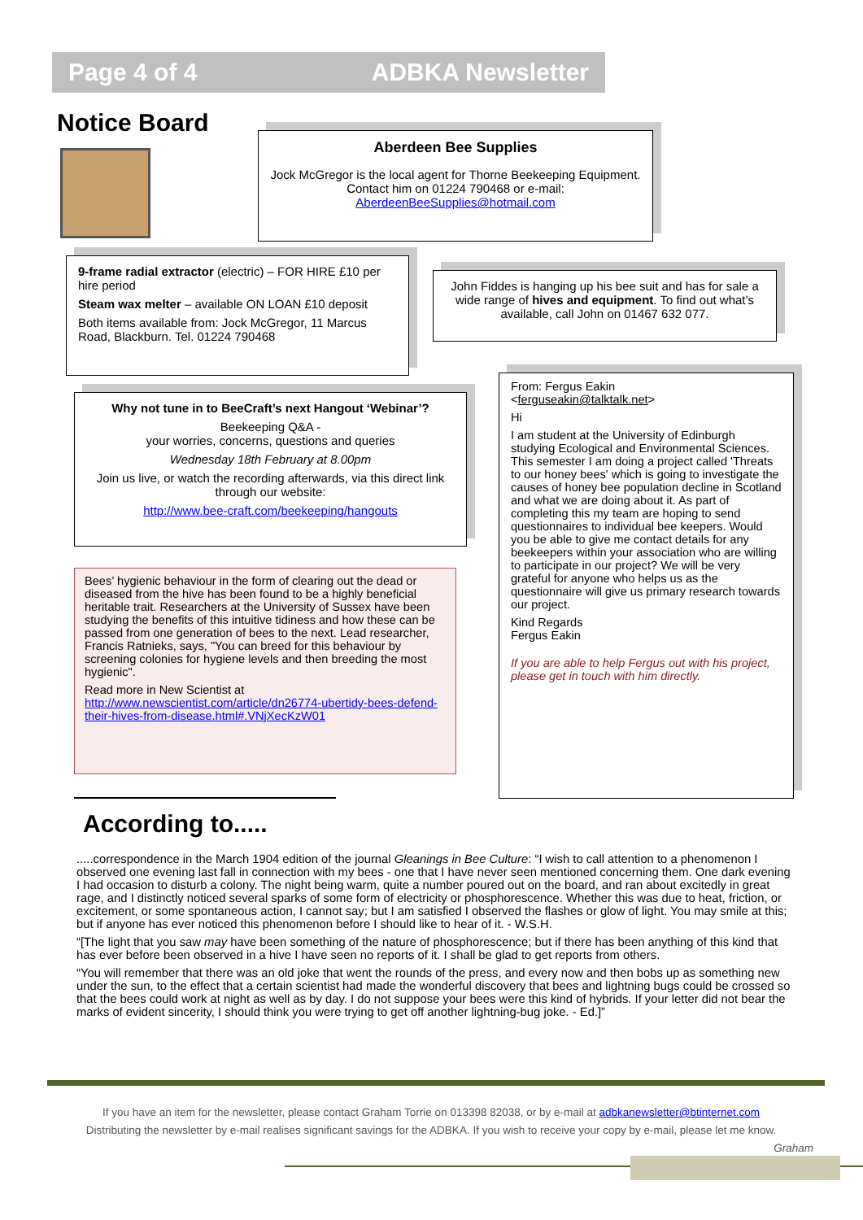Page 4 of 4 ADBKA Newsletter
Notice Board
Aberdeen Bee Supplies
Jock McGregor is the local agent for Thorne Beekeeping Equipment. Contact him on 01224 790468 or e-mail: AberdeenBeeSupplies@hotmail.com
9-frame radial extractor (electric) – FOR HIRE £10 per hire period
Steam wax melter – available ON LOAN £10 deposit
Both items available from: Jock McGregor, 11 Marcus Road, Blackburn. Tel. 01224 790468
John Fiddes is hanging up his bee suit and has for sale a wide range of hives and equipment. To find out what’s available, call John on 01467 632 077.
Why not tune in to BeeCraft’s next Hangout ‘Webinar’?
Beekeeping Q&A -
your worries, concerns, questions and queries
Wednesday 18th February at 8.00pm
Join us live, or watch the recording afterwards, via this direct link through our website:
http://www.bee-craft.com/beekeeping/hangouts
Bees’ hygienic behaviour in the form of clearing out the dead or diseased from the hive has been found to be a highly beneficial heritable trait. Researchers at the University of Sussex have been studying the benefits of this intuitive tidiness and how these can be passed from one generation of bees to the next. Lead researcher, Francis Ratnieks, says, "You can breed for this behaviour by screening colonies for hygiene levels and then breeding the most hygienic".
Read more in New Scientist at
http://www.newscientist.com/article/dn26774-ubertidy-bees-defend-their-hives-from-disease.html#.VNjXecKzW01
From: Fergus Eakin
<ferguseakin@talktalk.net>
Hi
I am student at the University of Edinburgh studying Ecological and Environmental Sciences. This semester I am doing a project called 'Threats to our honey bees' which is going to investigate the causes of honey bee population decline in Scotland and what we are doing about it. As part of completing this my team are hoping to send questionnaires to individual bee keepers. Would you be able to give me contact details for any beekeepers within your association who are willing to participate in our project? We will be very grateful for anyone who helps us as the questionnaire will give us primary research towards our project.
Kind Regards
Fergus Eakin
If you are able to help Fergus out with his project, please get in touch with him directly.
According to.....
.....correspondence in the March 1904 edition of the journal Gleanings in Bee Culture: “I wish to call attention to a phenomenon I observed one evening last fall in connection with my bees - one that I have never seen mentioned concerning them. One dark evening I had occasion to disturb a colony. The night being warm, quite a number poured out on the board, and ran about excitedly in great rage, and I distinctly noticed several sparks of some form of electricity or phosphorescence. Whether this was due to heat, friction, or excitement, or some spontaneous action, I cannot say; but I am satisfied I observed the flashes or glow of light. You may smile at this; but if anyone has ever noticed this phenomenon before I should like to hear of it. - W.S.H.
“[The light that you saw may have been something of the nature of phosphorescence; but if there has been anything of this kind that has ever before been observed in a hive I have seen no reports of it. I shall be glad to get reports from others.
“You will remember that there was an old joke that went the rounds of the press, and every now and then bobs up as something new under the sun, to the effect that a certain scientist had made the wonderful discovery that bees and lightning bugs could be crossed so that the bees could work at night as well as by day. I do not suppose your bees were this kind of hybrids. If your letter did not bear the marks of evident sincerity, I should think you were trying to get off another lightning-bug joke. - Ed.]”
If you have an item for the newsletter, please contact Graham Torrie on 013398 82038, or by e-mail at adbkanewsletter@btinternet.com
Distributing the newsletter by e-mail realises significant savings for the ADBKA. If you wish to receive your copy by e-mail, please let me know.
Graham